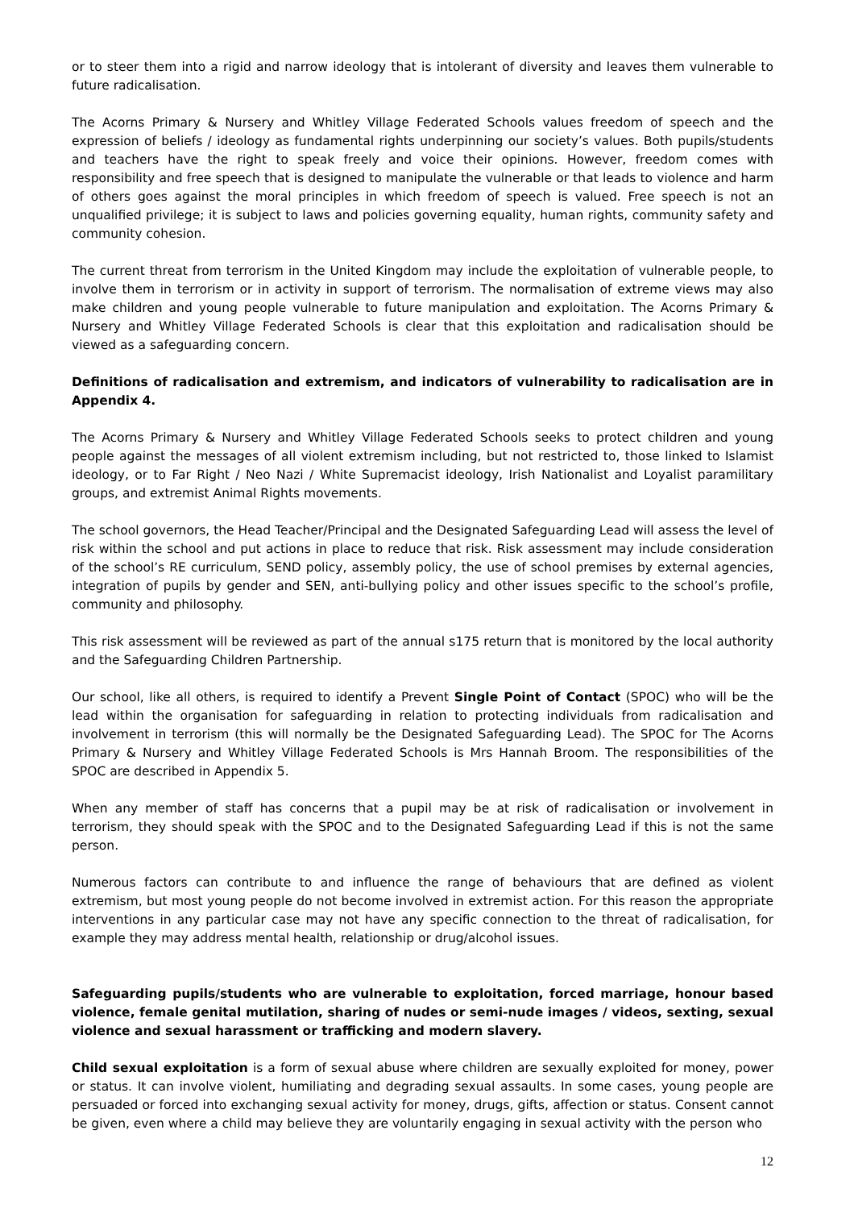or to steer them into a rigid and narrow ideology that is intolerant of diversity and leaves them vulnerable to future radicalisation.
The Acorns Primary & Nursery and Whitley Village Federated Schools values freedom of speech and the expression of beliefs / ideology as fundamental rights underpinning our society’s values. Both pupils/students and teachers have the right to speak freely and voice their opinions. However, freedom comes with responsibility and free speech that is designed to manipulate the vulnerable or that leads to violence and harm of others goes against the moral principles in which freedom of speech is valued. Free speech is not an unqualified privilege; it is subject to laws and policies governing equality, human rights, community safety and community cohesion.
The current threat from terrorism in the United Kingdom may include the exploitation of vulnerable people, to involve them in terrorism or in activity in support of terrorism. The normalisation of extreme views may also make children and young people vulnerable to future manipulation and exploitation. The Acorns Primary & Nursery and Whitley Village Federated Schools is clear that this exploitation and radicalisation should be viewed as a safeguarding concern.
Definitions of radicalisation and extremism, and indicators of vulnerability to radicalisation are in Appendix 4.
The Acorns Primary & Nursery and Whitley Village Federated Schools seeks to protect children and young people against the messages of all violent extremism including, but not restricted to, those linked to Islamist ideology, or to Far Right / Neo Nazi / White Supremacist ideology, Irish Nationalist and Loyalist paramilitary groups, and extremist Animal Rights movements.
The school governors, the Head Teacher/Principal and the Designated Safeguarding Lead will assess the level of risk within the school and put actions in place to reduce that risk. Risk assessment may include consideration of the school’s RE curriculum, SEND policy, assembly policy, the use of school premises by external agencies, integration of pupils by gender and SEN, anti-bullying policy and other issues specific to the school’s profile, community and philosophy.
This risk assessment will be reviewed as part of the annual s175 return that is monitored by the local authority and the Safeguarding Children Partnership.
Our school, like all others, is required to identify a Prevent Single Point of Contact (SPOC) who will be the lead within the organisation for safeguarding in relation to protecting individuals from radicalisation and involvement in terrorism (this will normally be the Designated Safeguarding Lead). The SPOC for The Acorns Primary & Nursery and Whitley Village Federated Schools is Mrs Hannah Broom. The responsibilities of the SPOC are described in Appendix 5.
When any member of staff has concerns that a pupil may be at risk of radicalisation or involvement in terrorism, they should speak with the SPOC and to the Designated Safeguarding Lead if this is not the same person.
Numerous factors can contribute to and influence the range of behaviours that are defined as violent extremism, but most young people do not become involved in extremist action. For this reason the appropriate interventions in any particular case may not have any specific connection to the threat of radicalisation, for example they may address mental health, relationship or drug/alcohol issues.
Safeguarding pupils/students who are vulnerable to exploitation, forced marriage, honour based violence, female genital mutilation, sharing of nudes or semi-nude images / videos, sexting, sexual violence and sexual harassment or trafficking and modern slavery.
Child sexual exploitation is a form of sexual abuse where children are sexually exploited for money, power or status. It can involve violent, humiliating and degrading sexual assaults. In some cases, young people are persuaded or forced into exchanging sexual activity for money, drugs, gifts, affection or status. Consent cannot be given, even where a child may believe they are voluntarily engaging in sexual activity with the person who
12